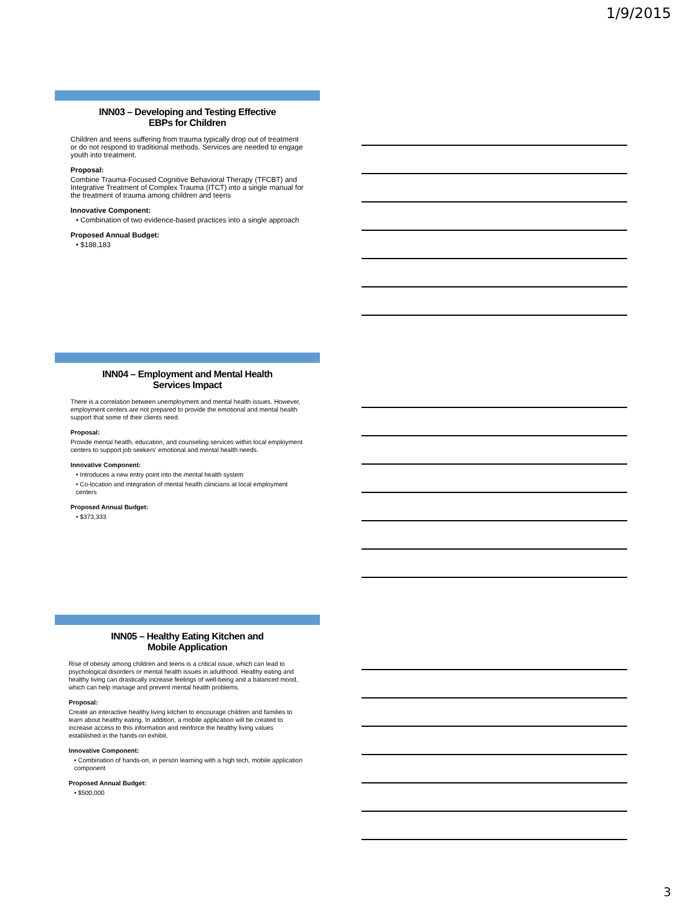1/9/2015
INN03 – Developing and Testing Effective
EBPs for Children
Children and teens suffering from trauma typically drop out of treatment or do not respond to traditional methods. Services are needed to engage youth into treatment.
Proposal:
Combine Trauma-Focused Cognitive Behavioral Therapy (TFCBT) and Integrative Treatment of Complex Trauma (ITCT) into a single manual for the treatment of trauma among children and teens
Innovative Component:
• Combination of two evidence-based practices into a single approach
Proposed Annual Budget:
• $188,183
INN04 – Employment and Mental Health
Services Impact
There is a correlation between unemployment and mental health issues. However, employment centers are not prepared to provide the emotional and mental health support that some of their clients need.
Proposal:
Provide mental health, education, and counseling services within local employment centers to support job seekers' emotional and mental health needs.
Innovative Component:
• Introduces a new entry point into the mental health system
• Co-location and integration of mental health clinicians at local employment centers
Proposed Annual Budget:
• $373,333
INN05 – Healthy Eating Kitchen and
Mobile Application
Rise of obesity among children and teens is a critical issue, which can lead to psychological disorders or mental health issues in adulthood. Healthy eating and healthy living can drastically increase feelings of well-being and a balanced mood, which can help manage and prevent mental health problems.
Proposal:
Create an interactive healthy living kitchen to encourage children and families to learn about healthy eating. In addition, a mobile application will be created to increase access to this information and reinforce the healthy living values established in the hands-on exhibit.
Innovative Component:
• Combination of hands-on, in person learning with a high tech, mobile application component
Proposed Annual Budget:
• $500,000
3